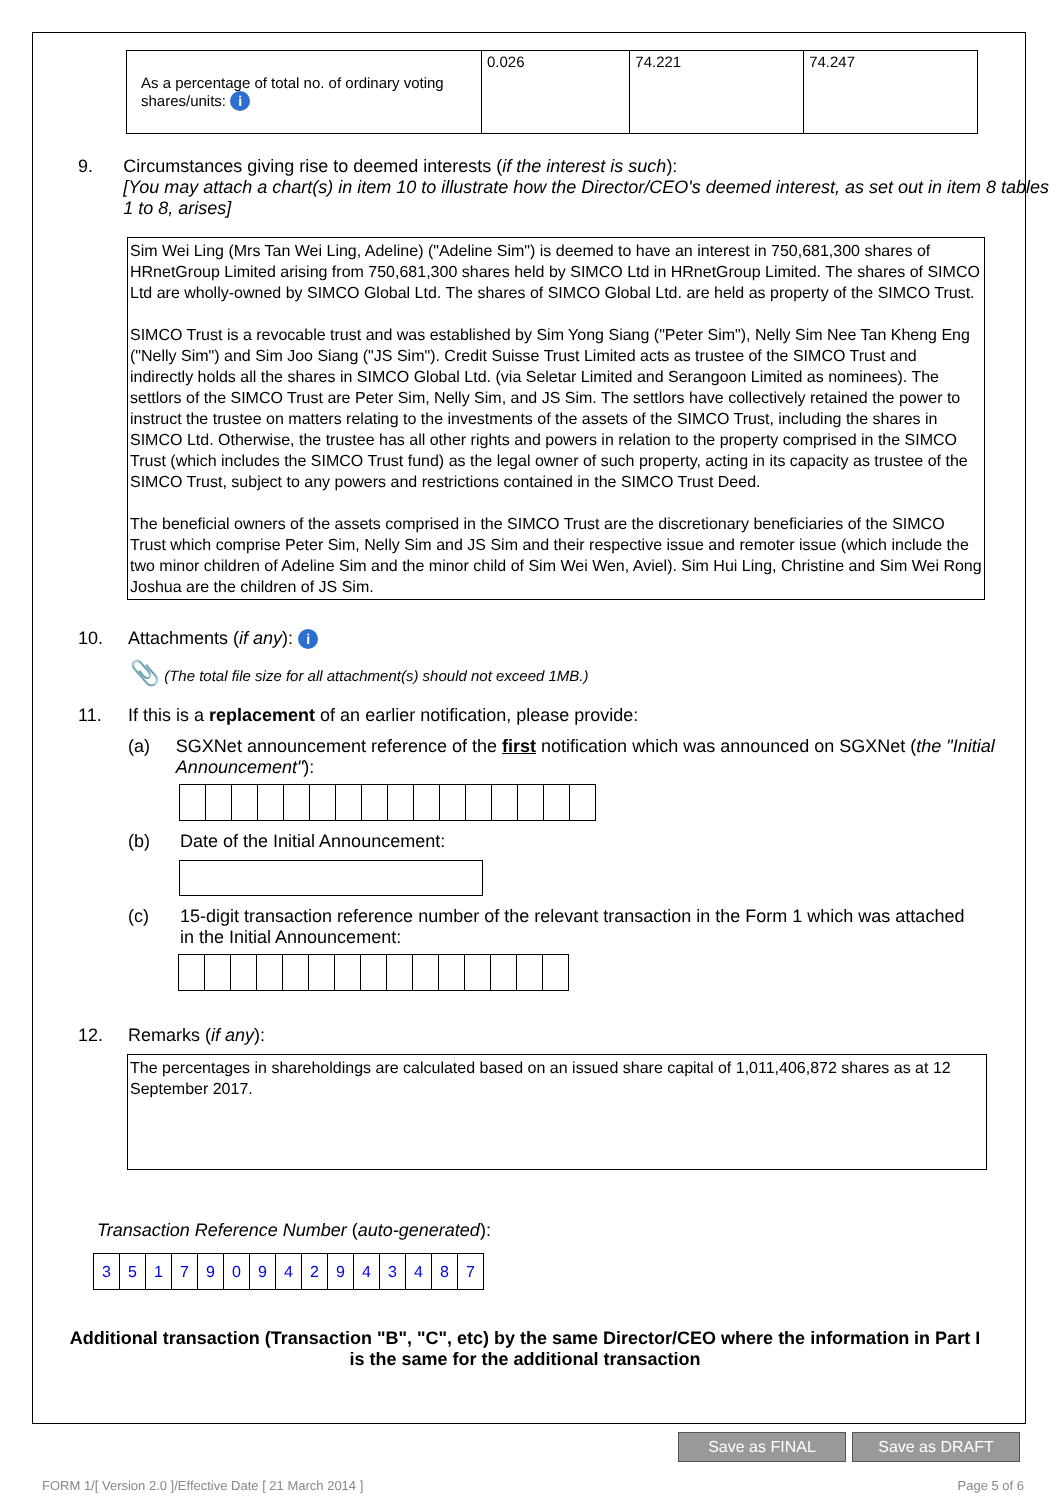| As a percentage of total no. of ordinary voting shares/units: i | 0.026 | 74.221 | 74.247 |
9. Circumstances giving rise to deemed interests (if the interest is such):
[You may attach a chart(s) in item 10 to illustrate how the Director/CEO's deemed interest, as set out in item 8 tables 1 to 8, arises]
Sim Wei Ling (Mrs Tan Wei Ling, Adeline) ("Adeline Sim") is deemed to have an interest in 750,681,300 shares of HRnetGroup Limited arising from 750,681,300 shares held by SIMCO Ltd in HRnetGroup Limited. The shares of SIMCO Ltd are wholly-owned by SIMCO Global Ltd. The shares of SIMCO Global Ltd. are held as property of the SIMCO Trust.
SIMCO Trust is a revocable trust and was established by Sim Yong Siang ("Peter Sim"), Nelly Sim Nee Tan Kheng Eng ("Nelly Sim") and Sim Joo Siang ("JS Sim"). Credit Suisse Trust Limited acts as trustee of the SIMCO Trust and indirectly holds all the shares in SIMCO Global Ltd. (via Seletar Limited and Serangoon Limited as nominees). The settlors of the SIMCO Trust are Peter Sim, Nelly Sim, and JS Sim. The settlors have collectively retained the power to instruct the trustee on matters relating to the investments of the assets of the SIMCO Trust, including the shares in SIMCO Ltd. Otherwise, the trustee has all other rights and powers in relation to the property comprised in the SIMCO Trust (which includes the SIMCO Trust fund) as the legal owner of such property, acting in its capacity as trustee of the SIMCO Trust, subject to any powers and restrictions contained in the SIMCO Trust Deed.
The beneficial owners of the assets comprised in the SIMCO Trust are the discretionary beneficiaries of the SIMCO Trust which comprise Peter Sim, Nelly Sim and JS Sim and their respective issue and remoter issue (which include the two minor children of Adeline Sim and the minor child of Sim Wei Wen, Aviel). Sim Hui Ling, Christine and Sim Wei Rong Joshua are the children of JS Sim.
10. Attachments (if any): i
📎 (The total file size for all attachment(s) should not exceed 1MB.)
11. If this is a replacement of an earlier notification, please provide:
(a) SGXNet announcement reference of the first notification which was announced on SGXNet (the "Initial Announcement"):
(b) Date of the Initial Announcement:
(c) 15-digit transaction reference number of the relevant transaction in the Form 1 which was attached in the Initial Announcement:
12. Remarks (if any):
The percentages in shareholdings are calculated based on an issued share capital of 1,011,406,872 shares as at 12 September 2017.
Transaction Reference Number (auto-generated):
| 3 | 5 | 1 | 7 | 9 | 0 | 9 | 4 | 2 | 9 | 4 | 3 | 4 | 8 | 7 |
Additional transaction (Transaction "B", "C", etc) by the same Director/CEO where the information in Part I is the same for the additional transaction
Save as FINAL Save as DRAFT
FORM 1/[ Version 2.0 ]/Effective Date [ 21 March 2014 ] Page 5 of 6